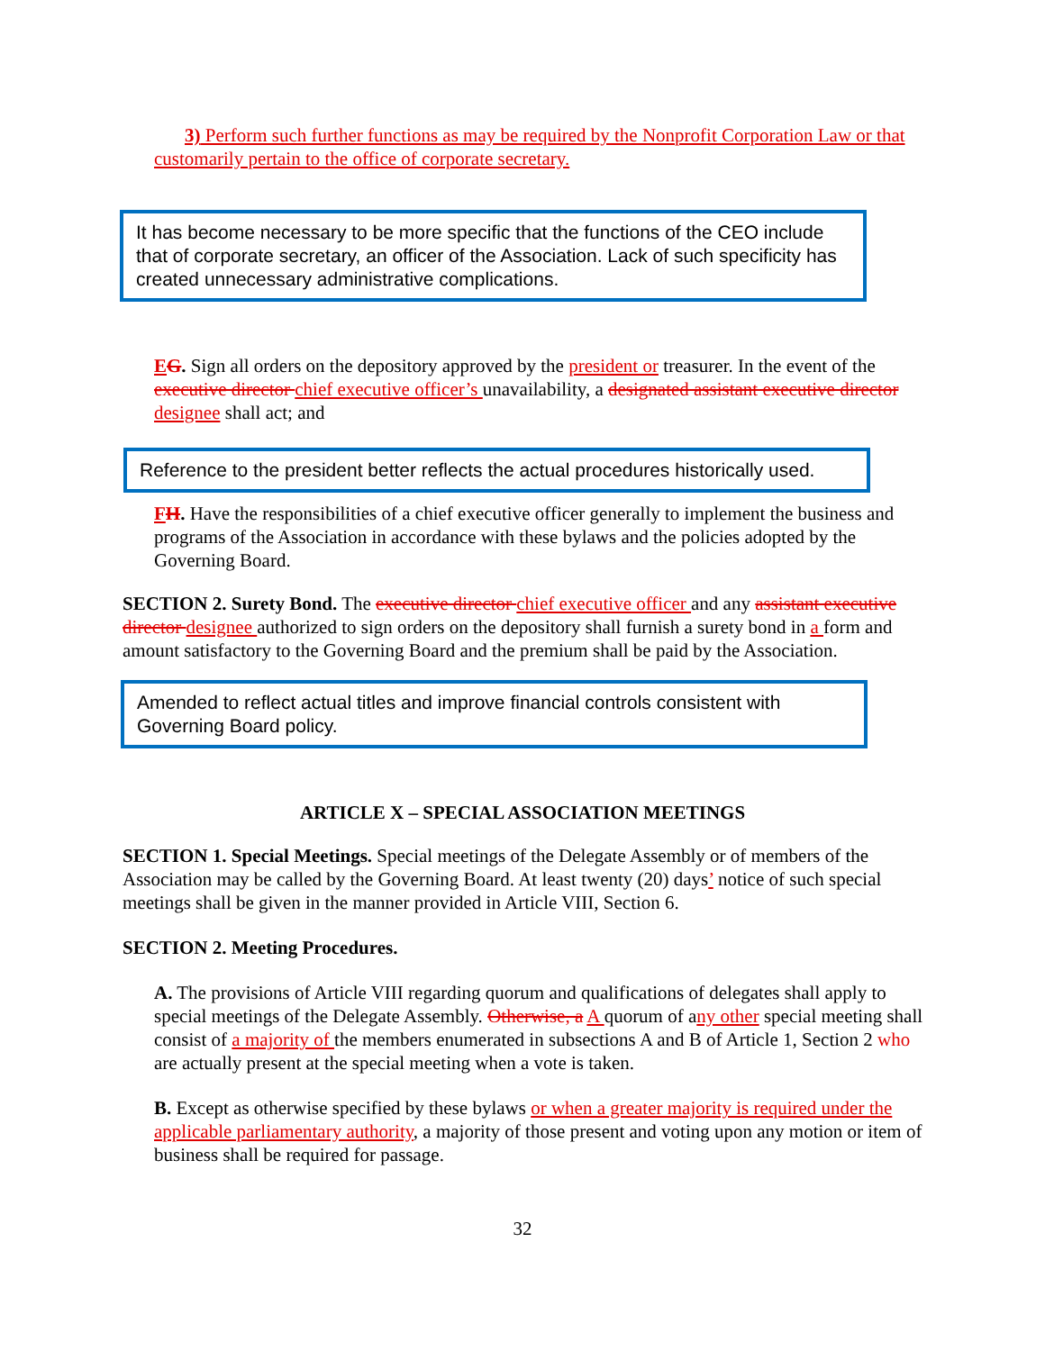3) Perform such further functions as may be required by the Nonprofit Corporation Law or that customarily pertain to the office of corporate secretary.
It has become necessary to be more specific that the functions of the CEO include that of corporate secretary, an officer of the Association. Lack of such specificity has created unnecessary administrative complications.
EG. Sign all orders on the depository approved by the president or treasurer. In the event of the executive director chief executive officer’s unavailability, a designated assistant executive director designee shall act; and
Reference to the president better reflects the actual procedures historically used.
FH. Have the responsibilities of a chief executive officer generally to implement the business and programs of the Association in accordance with these bylaws and the policies adopted by the Governing Board.
SECTION 2. Surety Bond. The executive director chief executive officer and any assistant executive director designee authorized to sign orders on the depository shall furnish a surety bond in a form and amount satisfactory to the Governing Board and the premium shall be paid by the Association.
Amended to reflect actual titles and improve financial controls consistent with Governing Board policy.
ARTICLE X – SPECIAL ASSOCIATION MEETINGS
SECTION 1. Special Meetings. Special meetings of the Delegate Assembly or of members of the Association may be called by the Governing Board. At least twenty (20) days’ notice of such special meetings shall be given in the manner provided in Article VIII, Section 6.
SECTION 2. Meeting Procedures.
A. The provisions of Article VIII regarding quorum and qualifications of delegates shall apply to special meetings of the Delegate Assembly. Otherwise, a A quorum of any other special meeting shall consist of a majority of the members enumerated in subsections A and B of Article 1, Section 2 who are actually present at the special meeting when a vote is taken.
B. Except as otherwise specified by these bylaws or when a greater majority is required under the applicable parliamentary authority, a majority of those present and voting upon any motion or item of business shall be required for passage.
32